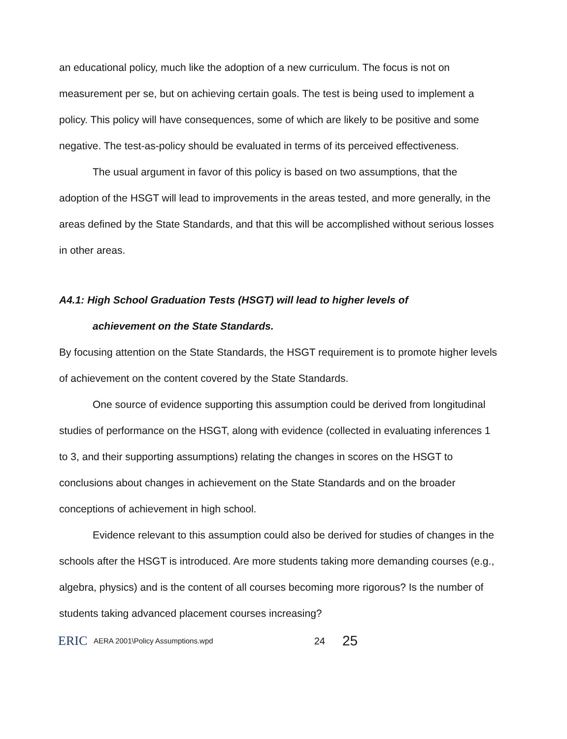an educational policy, much like the adoption of a new curriculum. The focus is not on measurement per se, but on achieving certain goals. The test is being used to implement a policy. This policy will have consequences, some of which are likely to be positive and some negative. The test-as-policy should be evaluated in terms of its perceived effectiveness.
The usual argument in favor of this policy is based on two assumptions, that the adoption of the HSGT will lead to improvements in the areas tested, and more generally, in the areas defined by the State Standards, and that this will be accomplished without serious losses in other areas.
A4.1: High School Graduation Tests (HSGT) will lead to higher levels of
achievement on the State Standards.
By focusing attention on the State Standards, the HSGT requirement is to promote higher levels of achievement on the content covered by the State Standards.
One source of evidence supporting this assumption could be derived from longitudinal studies of performance on the HSGT, along with evidence (collected in evaluating inferences 1 to 3, and their supporting assumptions) relating the changes in scores on the HSGT to conclusions about changes in achievement on the State Standards and on the broader conceptions of achievement in high school.
Evidence relevant to this assumption could also be derived for studies of changes in the schools after the HSGT is introduced. Are more students taking more demanding courses (e.g., algebra, physics) and is the content of all courses becoming more rigorous? Is the number of students taking advanced placement courses increasing?
ERIC AERA 2001\Policy Assumptions.wpd 24 25